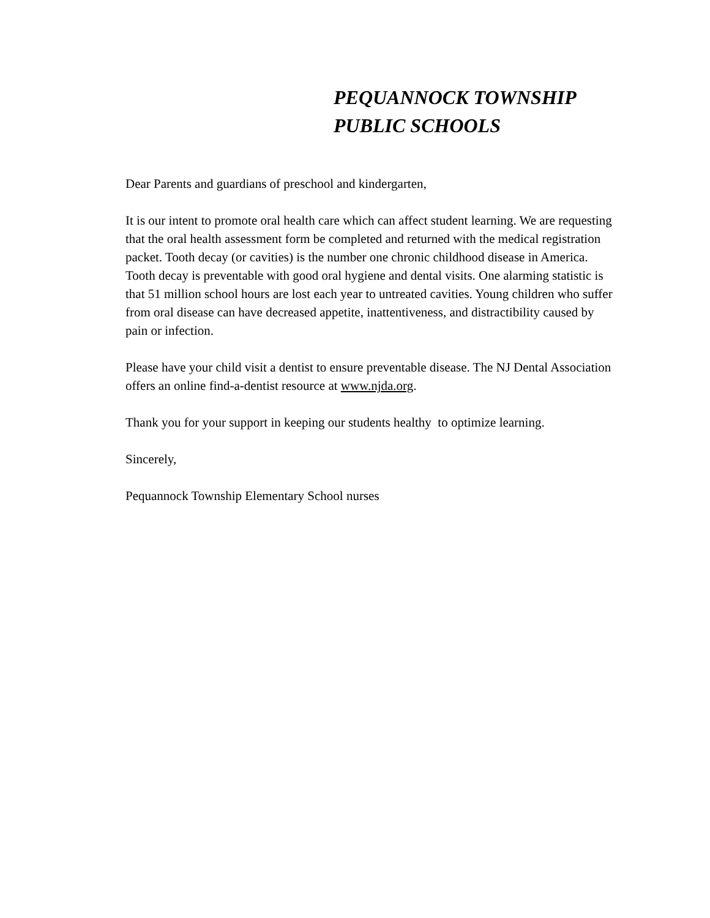PEQUANNOCK TOWNSHIP
PUBLIC SCHOOLS
Dear Parents and guardians of preschool and kindergarten,
It is our intent to promote oral health care which can affect student learning. We are requesting that the oral health assessment form be completed and returned with the medical registration packet. Tooth decay (or cavities) is the number one chronic childhood disease in America. Tooth decay is preventable with good oral hygiene and dental visits. One alarming statistic is that 51 million school hours are lost each year to untreated cavities. Young children who suffer from oral disease can have decreased appetite, inattentiveness, and distractibility caused by pain or infection.
Please have your child visit a dentist to ensure preventable disease. The NJ Dental Association offers an online find-a-dentist resource at www.njda.org.
Thank you for your support in keeping our students healthy to optimize learning.
Sincerely,
Pequannock Township Elementary School nurses